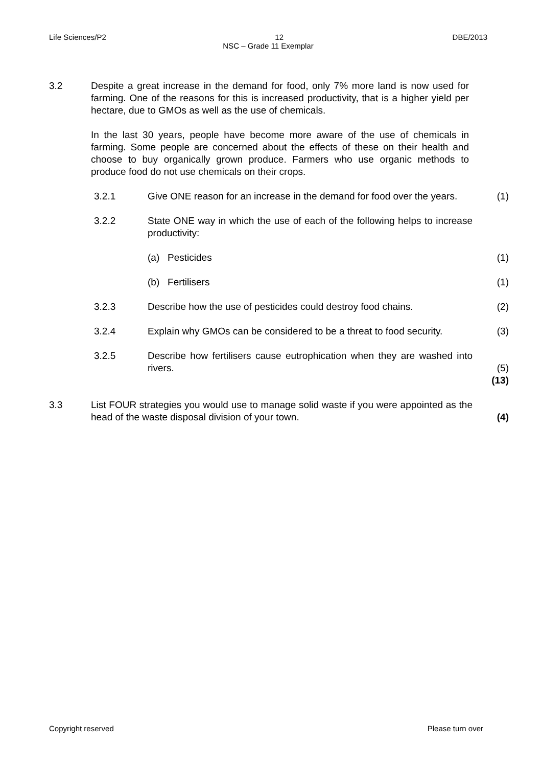Life Sciences/P2 12 DBE/2013
NSC – Grade 11 Exemplar
| 3.2 | Despite a great increase in the demand for food, only 7% more land is now used for farming. One of the reasons for this is increased productivity, that is a higher yield per hectare, due to GMOs as well as the use of chemicals. In the last 30 years, people have become more aware of the use of chemicals in farming. Some people are concerned about the effects of these on their health and choose to buy organically grown produce. Farmers who use organic methods to produce food do not use chemicals on their crops. | | |
| | 3.2.1 | Give ONE reason for an increase in the demand for food over the years. | (1) |
| | 3.2.2 | State ONE way in which the use of each of the following helps to increase productivity: | |
| | | (a) Pesticides | (1) |
| | | (b) Fertilisers | (1) |
| | 3.2.3 | Describe how the use of pesticides could destroy food chains. | (2) |
| | 3.2.4 | Explain why GMOs can be considered to be a threat to food security. | (3) |
| | 3.2.5 | Describe how fertilisers cause eutrophication when they are washed into rivers. | (5) (13) |
| 3.3 | List FOUR strategies you would use to manage solid waste if you were appointed as the head of the waste disposal division of your town. | | (4) |
Copyright reserved Please turn over